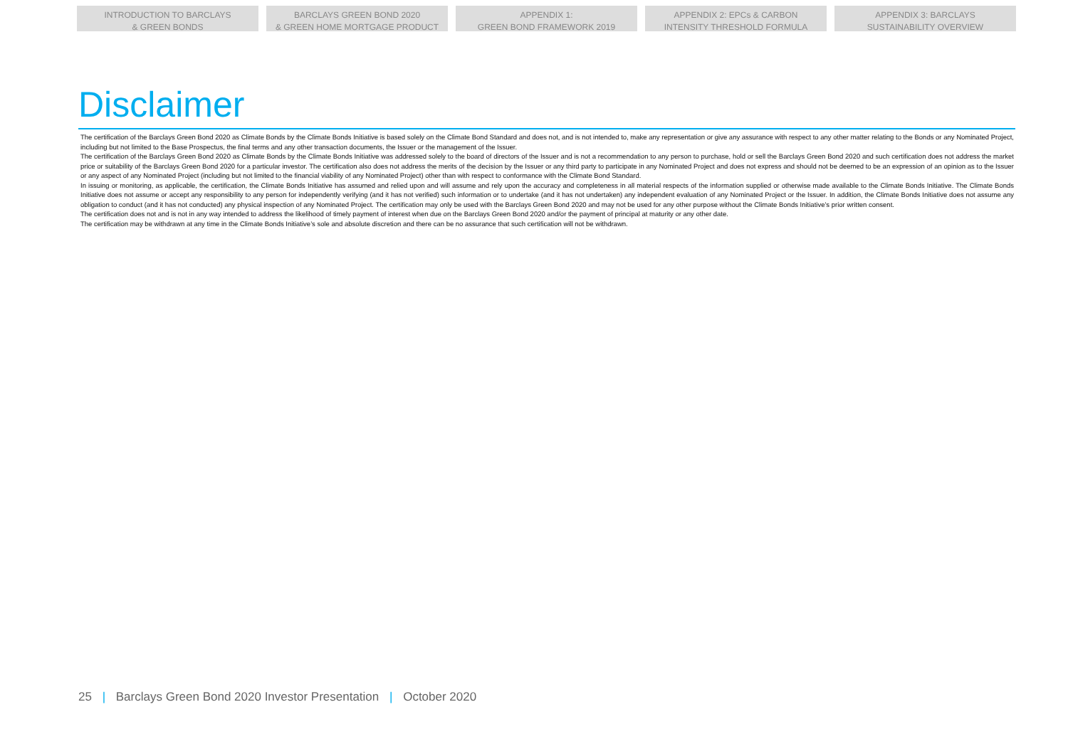INTRODUCTION TO BARCLAYS
& GREEN BONDS
BARCLAYS GREEN BOND 2020
& GREEN HOME MORTGAGE PRODUCT
APPENDIX 1:
GREEN BOND FRAMEWORK 2019
APPENDIX 2: EPCs & CARBON
INTENSITY THRESHOLD FORMULA
APPENDIX 3: BARCLAYS
SUSTAINABILITY OVERVIEW
Disclaimer
The certification of the Barclays Green Bond 2020 as Climate Bonds by the Climate Bonds Initiative is based solely on the Climate Bond Standard and does not, and is not intended to, make any representation or give any assurance with respect to any other matter relating to the Bonds or any Nominated Project, including but not limited to the Base Prospectus, the final terms and any other transaction documents, the Issuer or the management of the Issuer.
The certification of the Barclays Green Bond 2020 as Climate Bonds by the Climate Bonds Initiative was addressed solely to the board of directors of the Issuer and is not a recommendation to any person to purchase, hold or sell the Barclays Green Bond 2020 and such certification does not address the market price or suitability of the Barclays Green Bond 2020 for a particular investor. The certification also does not address the merits of the decision by the Issuer or any third party to participate in any Nominated Project and does not express and should not be deemed to be an expression of an opinion as to the Issuer or any aspect of any Nominated Project (including but not limited to the financial viability of any Nominated Project) other than with respect to conformance with the Climate Bond Standard.
In issuing or monitoring, as applicable, the certification, the Climate Bonds Initiative has assumed and relied upon and will assume and rely upon the accuracy and completeness in all material respects of the information supplied or otherwise made available to the Climate Bonds Initiative. The Climate Bonds Initiative does not assume or accept any responsibility to any person for independently verifying (and it has not verified) such information or to undertake (and it has not undertaken) any independent evaluation of any Nominated Project or the Issuer. In addition, the Climate Bonds Initiative does not assume any obligation to conduct (and it has not conducted) any physical inspection of any Nominated Project. The certification may only be used with the Barclays Green Bond 2020 and may not be used for any other purpose without the Climate Bonds Initiative’s prior written consent.
The certification does not and is not in any way intended to address the likelihood of timely payment of interest when due on the Barclays Green Bond 2020 and/or the payment of principal at maturity or any other date.
The certification may be withdrawn at any time in the Climate Bonds Initiative’s sole and absolute discretion and there can be no assurance that such certification will not be withdrawn.
25 | Barclays Green Bond 2020 Investor Presentation | October 2020